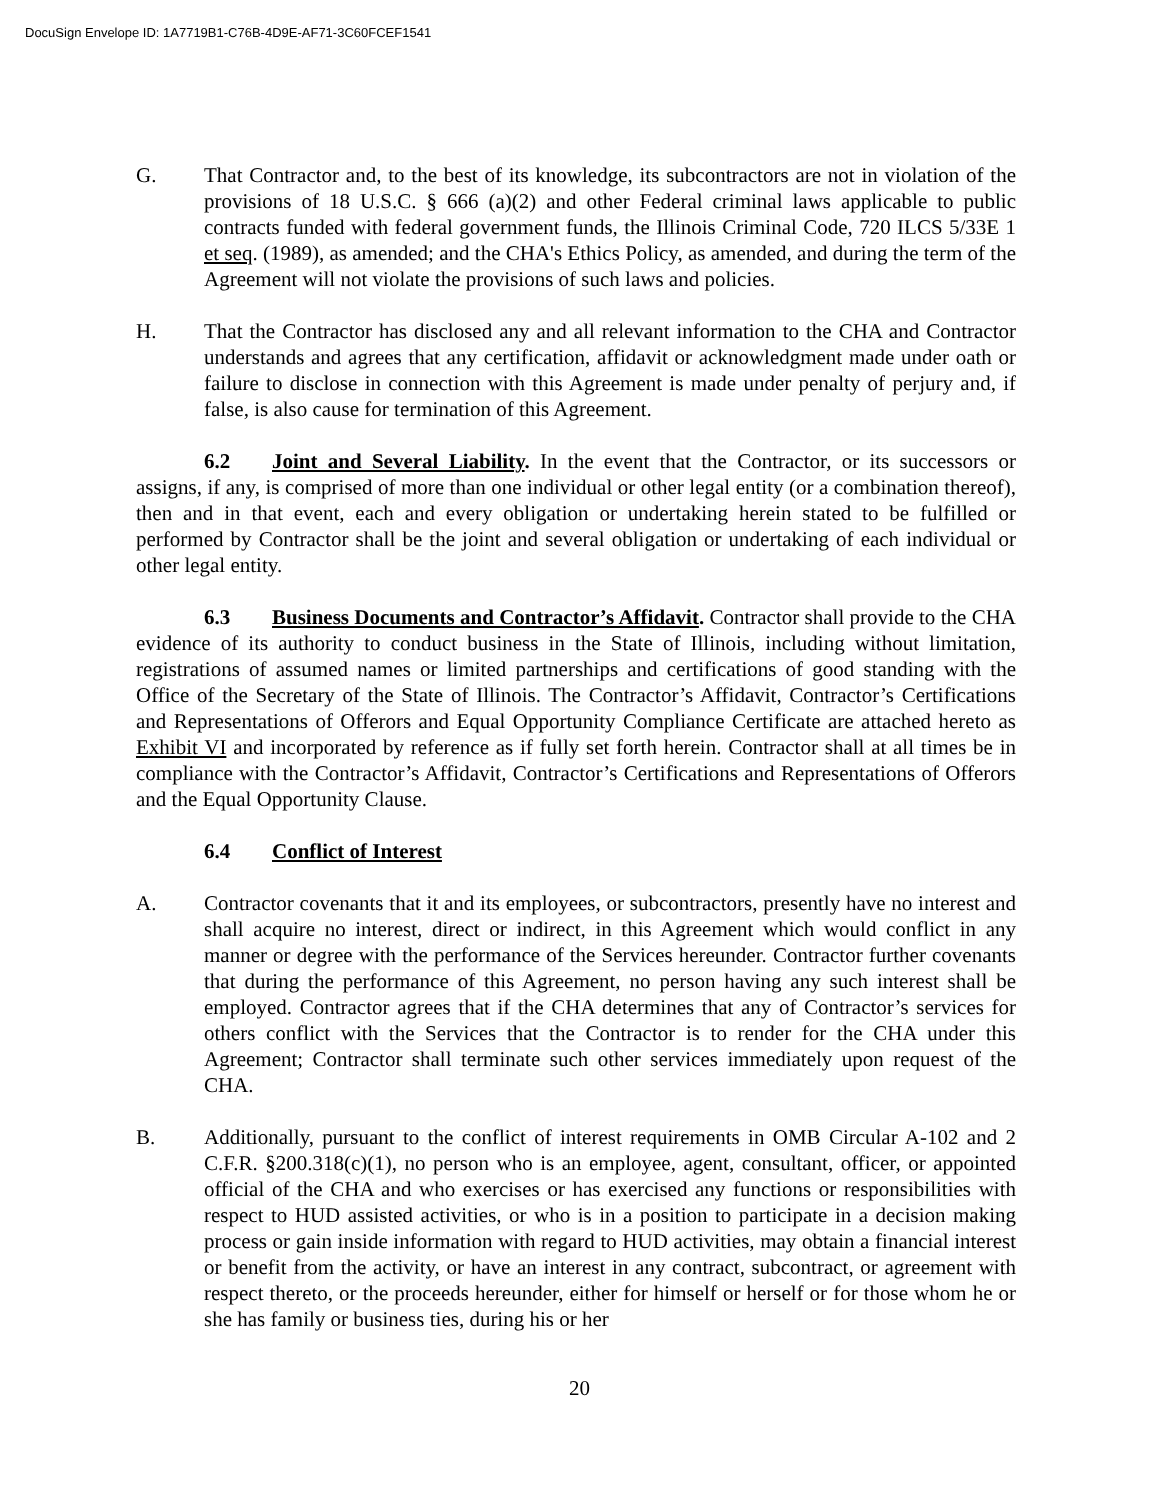DocuSign Envelope ID: 1A7719B1-C76B-4D9E-AF71-3C60FCEF1541
G. That Contractor and, to the best of its knowledge, its subcontractors are not in violation of the provisions of 18 U.S.C. § 666 (a)(2) and other Federal criminal laws applicable to public contracts funded with federal government funds, the Illinois Criminal Code, 720 ILCS 5/33E 1 et seq. (1989), as amended; and the CHA's Ethics Policy, as amended, and during the term of the Agreement will not violate the provisions of such laws and policies.
H. That the Contractor has disclosed any and all relevant information to the CHA and Contractor understands and agrees that any certification, affidavit or acknowledgment made under oath or failure to disclose in connection with this Agreement is made under penalty of perjury and, if false, is also cause for termination of this Agreement.
6.2 Joint and Several Liability. In the event that the Contractor, or its successors or assigns, if any, is comprised of more than one individual or other legal entity (or a combination thereof), then and in that event, each and every obligation or undertaking herein stated to be fulfilled or performed by Contractor shall be the joint and several obligation or undertaking of each individual or other legal entity.
6.3 Business Documents and Contractor’s Affidavit. Contractor shall provide to the CHA evidence of its authority to conduct business in the State of Illinois, including without limitation, registrations of assumed names or limited partnerships and certifications of good standing with the Office of the Secretary of the State of Illinois. The Contractor’s Affidavit, Contractor’s Certifications and Representations of Offerors and Equal Opportunity Compliance Certificate are attached hereto as Exhibit VI and incorporated by reference as if fully set forth herein. Contractor shall at all times be in compliance with the Contractor’s Affidavit, Contractor’s Certifications and Representations of Offerors and the Equal Opportunity Clause.
6.4 Conflict of Interest
A. Contractor covenants that it and its employees, or subcontractors, presently have no interest and shall acquire no interest, direct or indirect, in this Agreement which would conflict in any manner or degree with the performance of the Services hereunder. Contractor further covenants that during the performance of this Agreement, no person having any such interest shall be employed. Contractor agrees that if the CHA determines that any of Contractor’s services for others conflict with the Services that the Contractor is to render for the CHA under this Agreement; Contractor shall terminate such other services immediately upon request of the CHA.
B. Additionally, pursuant to the conflict of interest requirements in OMB Circular A-102 and 2 C.F.R. §200.318(c)(1), no person who is an employee, agent, consultant, officer, or appointed official of the CHA and who exercises or has exercised any functions or responsibilities with respect to HUD assisted activities, or who is in a position to participate in a decision making process or gain inside information with regard to HUD activities, may obtain a financial interest or benefit from the activity, or have an interest in any contract, subcontract, or agreement with respect thereto, or the proceeds hereunder, either for himself or herself or for those whom he or she has family or business ties, during his or her
20